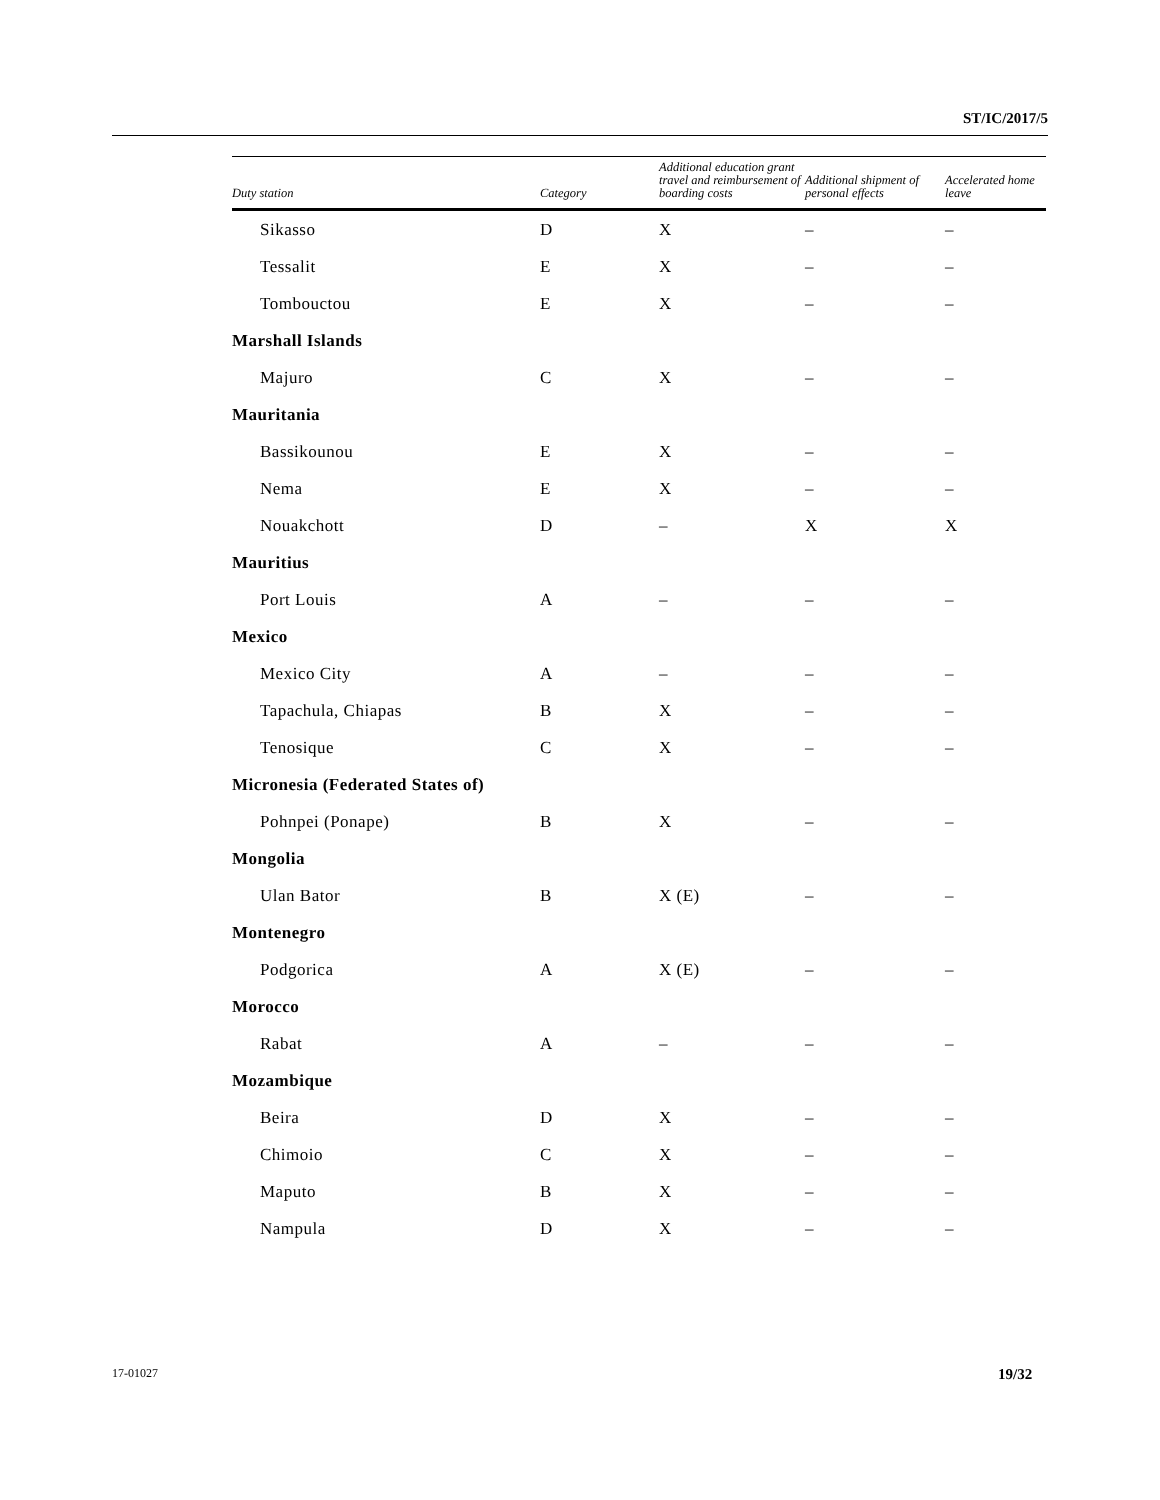ST/IC/2017/5
| Duty station | Category | Additional education grant travel and reimbursement of boarding costs | Additional shipment of personal effects | Accelerated home leave |
| --- | --- | --- | --- | --- |
| Sikasso | D | X | – | – |
| Tessalit | E | X | – | – |
| Tombouctou | E | X | – | – |
| Marshall Islands | | | | |
| Majuro | C | X | – | – |
| Mauritania | | | | |
| Bassikounou | E | X | – | – |
| Nema | E | X | – | – |
| Nouakchott | D | – | X | X |
| Mauritius | | | | |
| Port Louis | A | – | – | – |
| Mexico | | | | |
| Mexico City | A | – | – | – |
| Tapachula, Chiapas | B | X | – | – |
| Tenosique | C | X | – | – |
| Micronesia (Federated States of) | | | | |
| Pohnpei (Ponape) | B | X | – | – |
| Mongolia | | | | |
| Ulan Bator | B | X (E) | – | – |
| Montenegro | | | | |
| Podgorica | A | X (E) | – | – |
| Morocco | | | | |
| Rabat | A | – | – | – |
| Mozambique | | | | |
| Beira | D | X | – | – |
| Chimoio | C | X | – | – |
| Maputo | B | X | – | – |
| Nampula | D | X | – | – |
17-01027 19/32